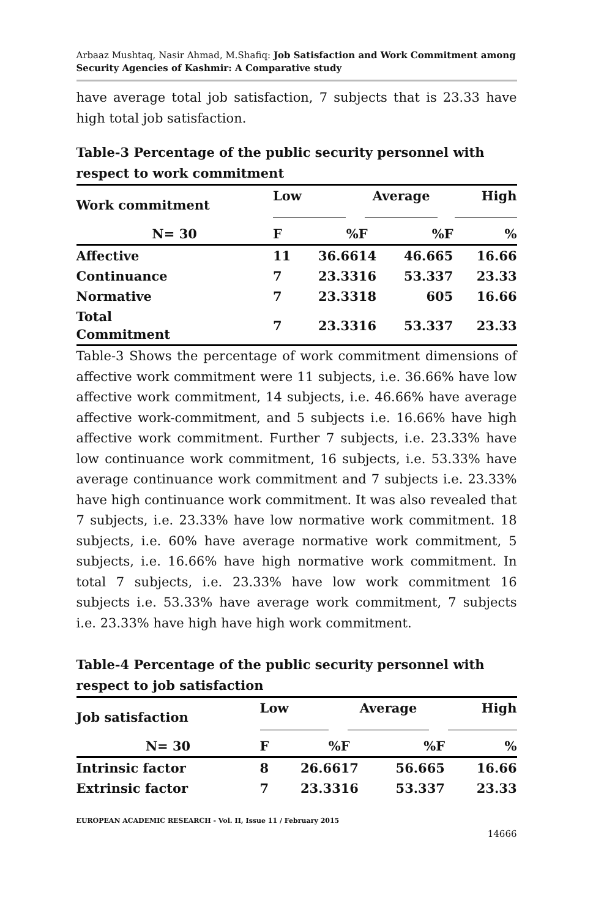Arbaaz Mushtaq, Nasir Ahmad, M.Shafiq: Job Satisfaction and Work Commitment among Security Agencies of Kashmir: A Comparative study
have average total job satisfaction, 7 subjects that is 23.33 have high total job satisfaction.
Table-3 Percentage of the public security personnel with respect to work commitment
| Work commitment | Low | | Average | | High | |
| --- | --- | --- | --- | --- | --- | --- |
| N= 30 | F | % | F | % | F | % |
| Affective | 11 | 36.66 | 14 | 46.66 | 5 | 16.66 |
| Continuance | 7 | 23.33 | 16 | 53.33 | 7 | 23.33 |
| Normative | 7 | 23.33 | 18 | 60 | 5 | 16.66 |
| Total Commitment | 7 | 23.33 | 16 | 53.33 | 7 | 23.33 |
Table-3 Shows the percentage of work commitment dimensions of affective work commitment were 11 subjects, i.e. 36.66% have low affective work commitment, 14 subjects, i.e. 46.66% have average affective work-commitment, and 5 subjects i.e. 16.66% have high affective work commitment. Further 7 subjects, i.e. 23.33% have low continuance work commitment, 16 subjects, i.e. 53.33% have average continuance work commitment and 7 subjects i.e. 23.33% have high continuance work commitment. It was also revealed that 7 subjects, i.e. 23.33% have low normative work commitment. 18 subjects, i.e. 60% have average normative work commitment, 5 subjects, i.e. 16.66% have high normative work commitment. In total 7 subjects, i.e. 23.33% have low work commitment 16 subjects i.e. 53.33% have average work commitment, 7 subjects i.e. 23.33% have high have high work commitment.
Table-4 Percentage of the public security personnel with respect to job satisfaction
| Job satisfaction | Low | | Average | | High | |
| --- | --- | --- | --- | --- | --- | --- |
| N= 30 | F | % | F | % | F | % |
| Intrinsic factor | 8 | 26.66 | 17 | 56.66 | 5 | 16.66 |
| Extrinsic factor | 7 | 23.33 | 16 | 53.33 | 7 | 23.33 |
EUROPEAN ACADEMIC RESEARCH - Vol. II, Issue 11 / February 2015
14666